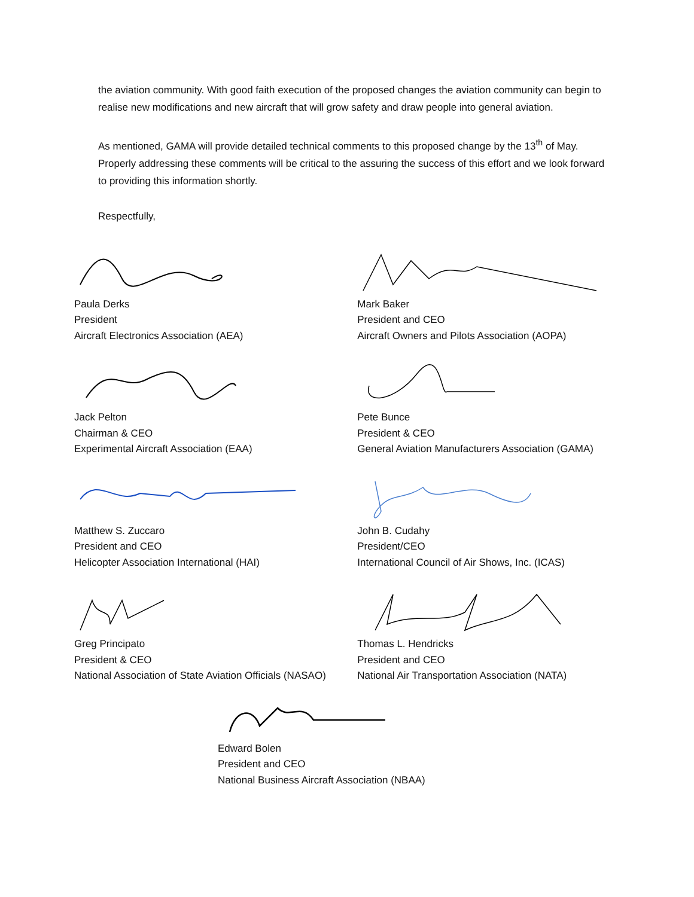the aviation community. With good faith execution of the proposed changes the aviation community can begin to realise new modifications and new aircraft that will grow safety and draw people into general aviation.
As mentioned, GAMA will provide detailed technical comments to this proposed change by the 13<sup>th</sup> of May. Properly addressing these comments will be critical to the assuring the success of this effort and we look forward to providing this information shortly.
Respectfully,
Paula Derks
President
Aircraft Electronics Association (AEA)
Jack Pelton
Chairman & CEO
Experimental Aircraft Association (EAA)
Matthew S. Zuccaro
President and CEO
Helicopter Association International (HAI)
Greg Principato
President & CEO
National Association of State Aviation Officials (NASAO)
Mark Baker
President and CEO
Aircraft Owners and Pilots Association (AOPA)
Pete Bunce
President & CEO
General Aviation Manufacturers Association (GAMA)
John B. Cudahy
President/CEO
International Council of Air Shows, Inc. (ICAS)
Thomas L. Hendricks
President and CEO
National Air Transportation Association (NATA)
Edward Bolen
President and CEO
National Business Aircraft Association (NBAA)